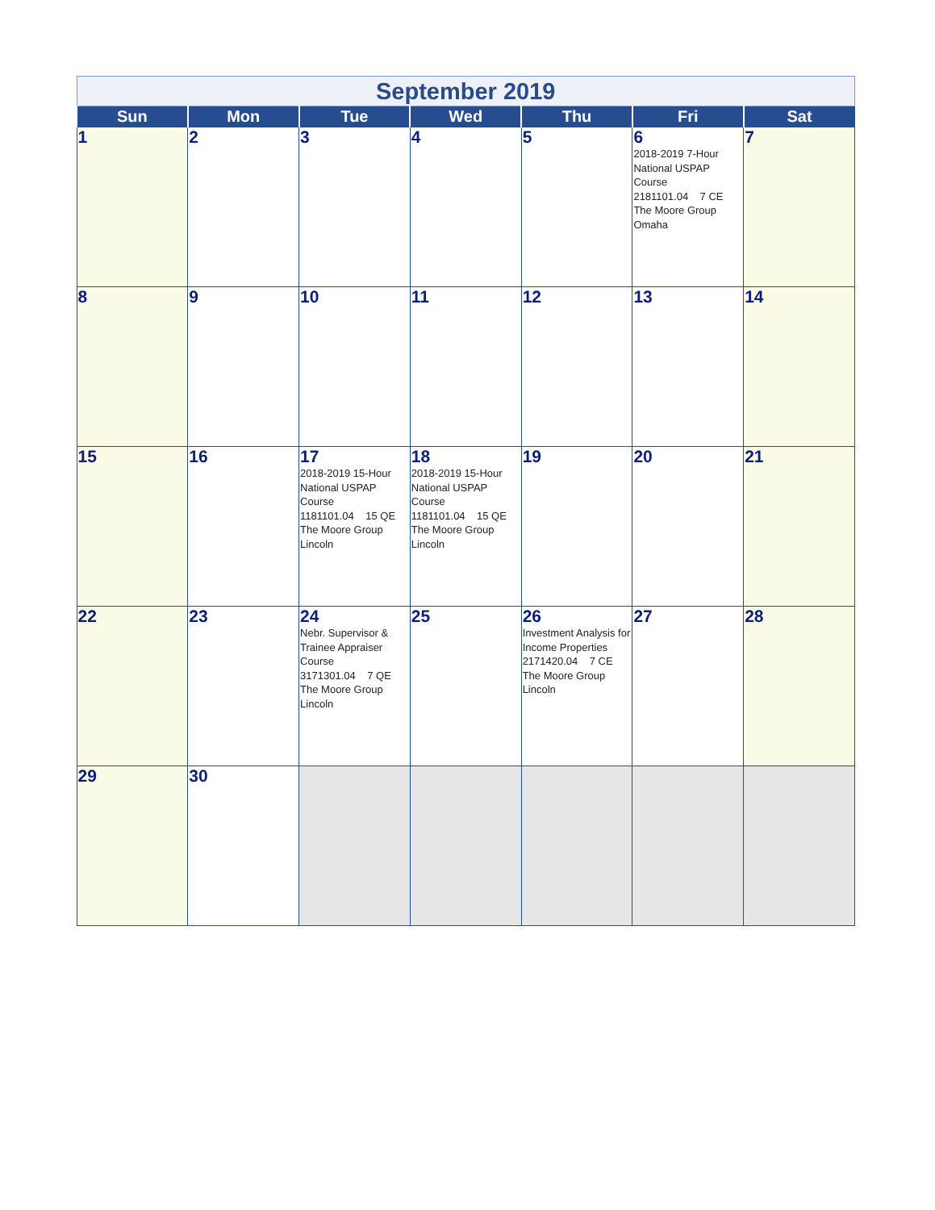| September 2019 | | | | | | |
| Sun | Mon | Tue | Wed | Thu | Fri | Sat |
| 1 | 2 | 3 | 4 | 5 | 6 2018-2019 7-Hour National USPAP Course 2181101.04 7 CE The Moore Group Omaha | 7 |
| 8 | 9 | 10 | 11 | 12 | 13 | 14 |
| 15 | 16 | 17 2018-2019 15-Hour National USPAP Course 1181101.04 15 QE The Moore Group Lincoln | 18 2018-2019 15-Hour National USPAP Course 1181101.04 15 QE The Moore Group Lincoln | 19 | 20 | 21 |
| 22 | 23 | 24 Nebr. Supervisor & Trainee Appraiser Course 3171301.04 7 QE The Moore Group Lincoln | 25 | 26 Investment Analysis for Income Properties 2171420.04 7 CE The Moore Group Lincoln | 27 | 28 |
| 29 | 30 | | | | | |